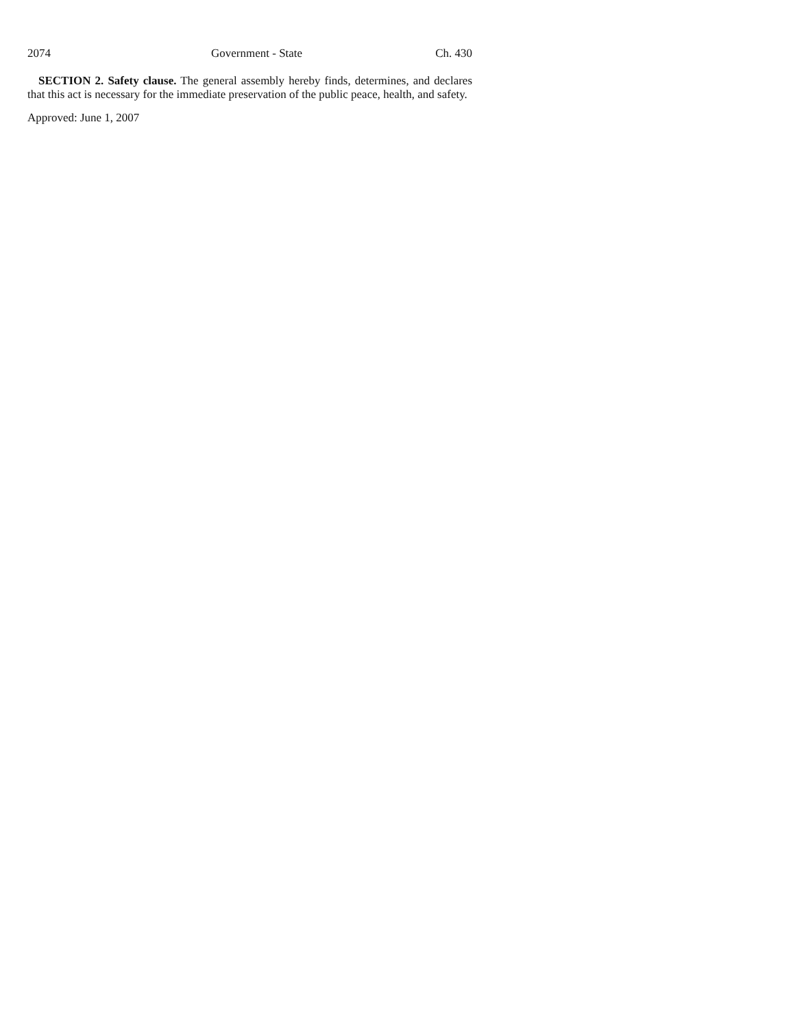2074 Government - State Ch. 430
SECTION 2. Safety clause. The general assembly hereby finds, determines, and declares that this act is necessary for the immediate preservation of the public peace, health, and safety.
Approved: June 1, 2007